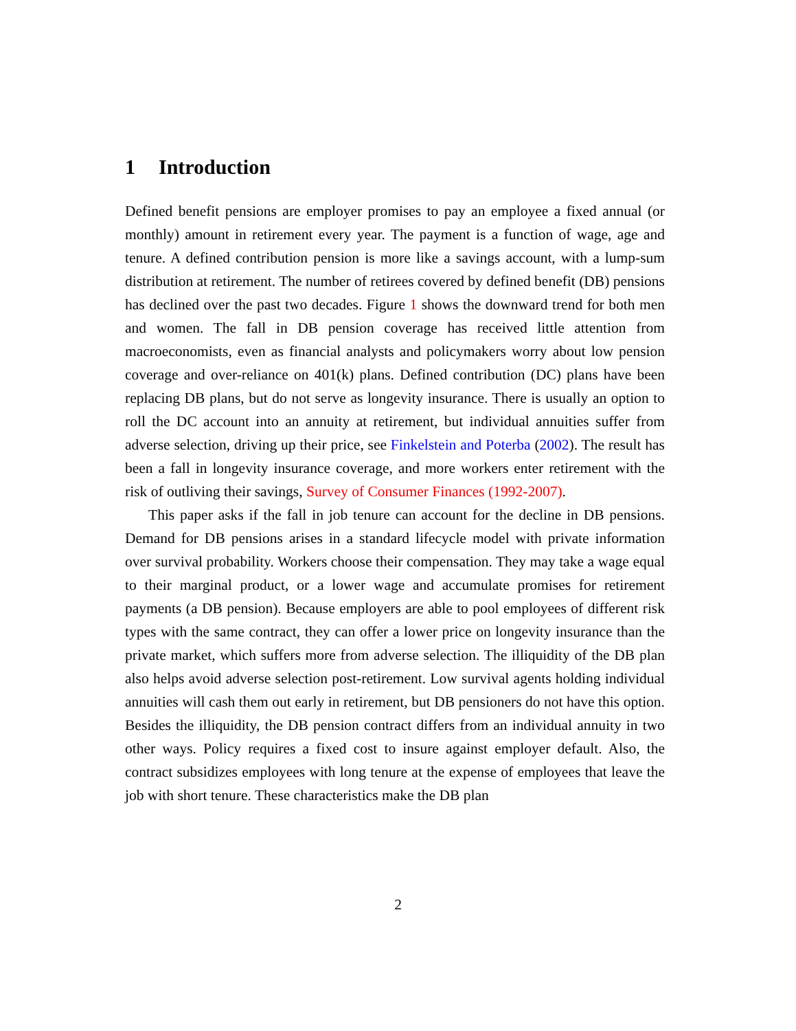1 Introduction
Defined benefit pensions are employer promises to pay an employee a fixed annual (or monthly) amount in retirement every year. The payment is a function of wage, age and tenure. A defined contribution pension is more like a savings account, with a lump-sum distribution at retirement. The number of retirees covered by defined benefit (DB) pensions has declined over the past two decades. Figure 1 shows the downward trend for both men and women. The fall in DB pension coverage has received little attention from macroeconomists, even as financial analysts and policymakers worry about low pension coverage and over-reliance on 401(k) plans. Defined contribution (DC) plans have been replacing DB plans, but do not serve as longevity insurance. There is usually an option to roll the DC account into an annuity at retirement, but individual annuities suffer from adverse selection, driving up their price, see Finkelstein and Poterba (2002). The result has been a fall in longevity insurance coverage, and more workers enter retirement with the risk of outliving their savings, Survey of Consumer Finances (1992-2007).
This paper asks if the fall in job tenure can account for the decline in DB pensions. Demand for DB pensions arises in a standard lifecycle model with private information over survival probability. Workers choose their compensation. They may take a wage equal to their marginal product, or a lower wage and accumulate promises for retirement payments (a DB pension). Because employers are able to pool employees of different risk types with the same contract, they can offer a lower price on longevity insurance than the private market, which suffers more from adverse selection. The illiquidity of the DB plan also helps avoid adverse selection post-retirement. Low survival agents holding individual annuities will cash them out early in retirement, but DB pensioners do not have this option. Besides the illiquidity, the DB pension contract differs from an individual annuity in two other ways. Policy requires a fixed cost to insure against employer default. Also, the contract subsidizes employees with long tenure at the expense of employees that leave the job with short tenure. These characteristics make the DB plan
2